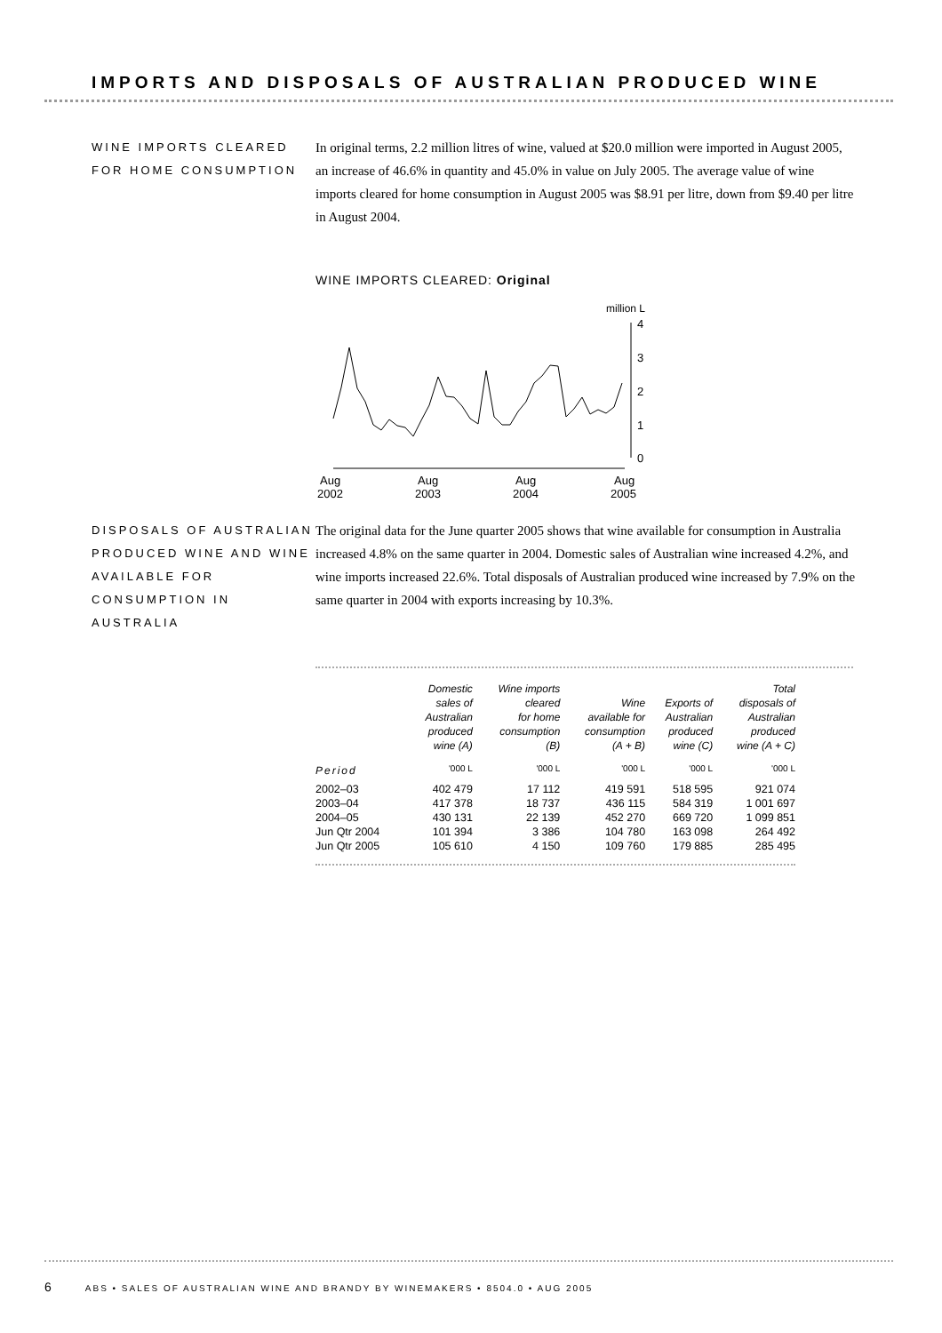IMPORTS AND DISPOSALS OF AUSTRALIAN PRODUCED WINE
WINE IMPORTS CLEARED FOR HOME CONSUMPTION
In original terms, 2.2 million litres of wine, valued at $20.0 million were imported in August 2005, an increase of 46.6% in quantity and 45.0% in value on July 2005. The average value of wine imports cleared for home consumption in August 2005 was $8.91 per litre, down from $9.40 per litre in August 2004.
WINE IMPORTS CLEARED: Original
million L
4
3
2
1
0
Aug
2002
Aug
2003
Aug
2004
Aug
2005
DISPOSALS OF AUSTRALIAN PRODUCED WINE AND WINE AVAILABLE FOR CONSUMPTION IN AUSTRALIA
The original data for the June quarter 2005 shows that wine available for consumption in Australia increased 4.8% on the same quarter in 2004. Domestic sales of Australian wine increased 4.2%, and wine imports increased 22.6%. Total disposals of Australian produced wine increased by 7.9% on the same quarter in 2004 with exports increasing by 10.3%.
| | Domestic sales of Australian produced wine (A) | Wine imports cleared for home consumption (B) | Wine available for consumption (A + B) | Exports of Australian produced wine (C) | Total disposals of Australian produced wine (A + C) |
| --- | --- | --- | --- | --- | --- |
| Period | '000 L | '000 L | '000 L | '000 L | '000 L |
| 2002–03 | 402 479 | 17 112 | 419 591 | 518 595 | 921 074 |
| 2003–04 | 417 378 | 18 737 | 436 115 | 584 319 | 1 001 697 |
| 2004–05 | 430 131 | 22 139 | 452 270 | 669 720 | 1 099 851 |
| Jun Qtr 2004 | 101 394 | 3 386 | 104 780 | 163 098 | 264 492 |
| Jun Qtr 2005 | 105 610 | 4 150 | 109 760 | 179 885 | 285 495 |
6 ABS • SALES OF AUSTRALIAN WINE AND BRANDY BY WINEMAKERS • 8504.0 • AUG 2005